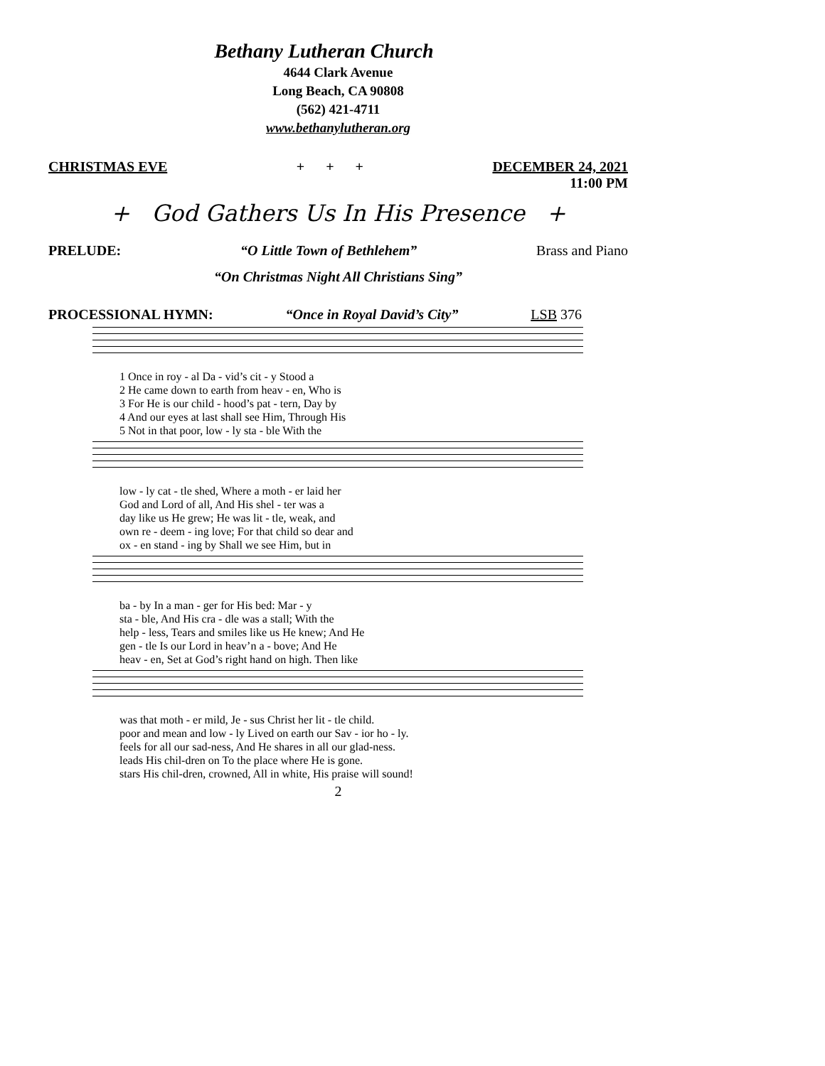Bethany Lutheran Church
4644 Clark Avenue
Long Beach, CA 90808
(562) 421-4711
www.bethanylutheran.org
CHRISTMAS EVE + + + DECEMBER 24, 2021
11:00 PM
+ God Gathers Us In His Presence +
PRELUDE: “O Little Town of Bethlehem” Brass and Piano
“On Christmas Night All Christians Sing”
PROCESSIONAL HYMN: “Once in Royal David’s City” LSB 376
1 Once in roy - al Da - vid’s cit - y Stood a 2 He came down to earth from heav - en, Who is 3 For He is our child - hood’s pat - tern, Day by 4 And our eyes at last shall see Him, Through His 5 Not in that poor, low - ly sta - ble With the
low - ly cat - tle shed, Where a moth - er laid her God and Lord of all, And His shel - ter was a day like us He grew; He was lit - tle, weak, and own re - deem - ing love; For that child so dear and ox - en stand - ing by Shall we see Him, but in
ba - by In a man - ger for His bed: Mar - y sta - ble, And His cra - dle was a stall; With the help - less, Tears and smiles like us He knew; And He gen - tle Is our Lord in heav’n a - bove; And He heav - en, Set at God’s right hand on high. Then like
was that moth - er mild, Je - sus Christ her lit - tle child. poor and mean and low - ly Lived on earth our Sav - ior ho - ly. feels for all our sad-ness, And He shares in all our glad-ness. leads His chil-dren on To the place where He is gone. stars His chil-dren, crowned, All in white, His praise will sound!
2